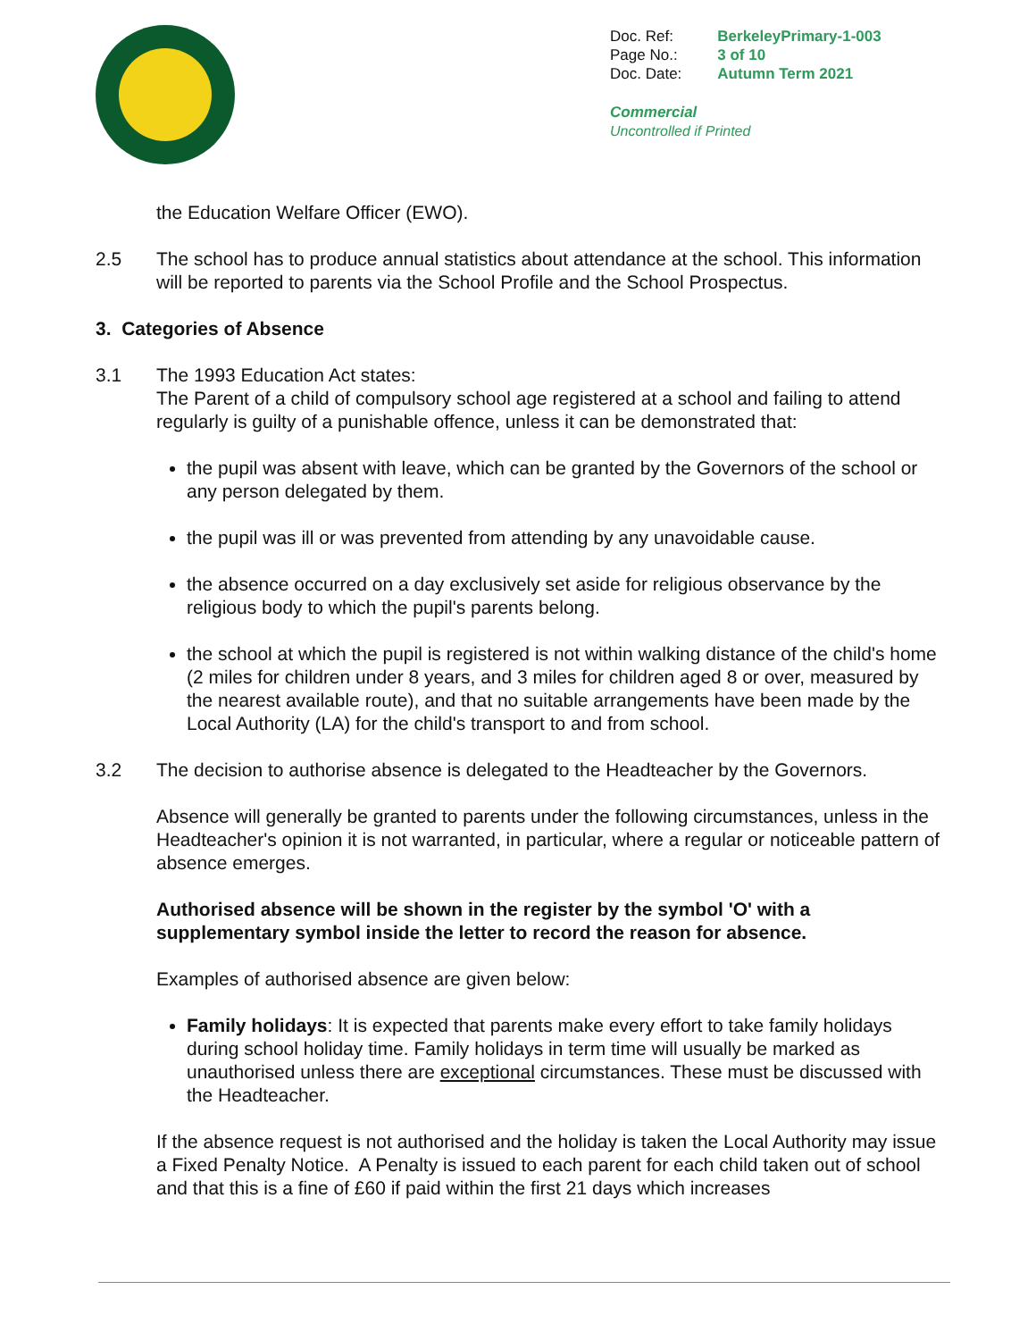| Doc. Ref: | BerkeleyPrimary-1-003 |
| Page No.: | 3 of 10 |
| Doc. Date: | Autumn Term 2021 |
Commercial
Uncontrolled if Printed
the Education Welfare Officer (EWO).
2.5 The school has to produce annual statistics about attendance at the school. This information will be reported to parents via the School Profile and the School Prospectus.
3. Categories of Absence
3.1 The 1993 Education Act states:
The Parent of a child of compulsory school age registered at a school and failing to attend regularly is guilty of a punishable offence, unless it can be demonstrated that:
the pupil was absent with leave, which can be granted by the Governors of the school or any person delegated by them.
the pupil was ill or was prevented from attending by any unavoidable cause.
the absence occurred on a day exclusively set aside for religious observance by the religious body to which the pupil's parents belong.
the school at which the pupil is registered is not within walking distance of the child's home (2 miles for children under 8 years, and 3 miles for children aged 8 or over, measured by the nearest available route), and that no suitable arrangements have been made by the Local Authority (LA) for the child's transport to and from school.
3.2 The decision to authorise absence is delegated to the Headteacher by the Governors.
Absence will generally be granted to parents under the following circumstances, unless in the Headteacher's opinion it is not warranted, in particular, where a regular or noticeable pattern of absence emerges.
Authorised absence will be shown in the register by the symbol 'O' with a supplementary symbol inside the letter to record the reason for absence.
Examples of authorised absence are given below:
Family holidays: It is expected that parents make every effort to take family holidays during school holiday time. Family holidays in term time will usually be marked as unauthorised unless there are exceptional circumstances. These must be discussed with the Headteacher.
If the absence request is not authorised and the holiday is taken the Local Authority may issue a Fixed Penalty Notice. A Penalty is issued to each parent for each child taken out of school and that this is a fine of £60 if paid within the first 21 days which increases